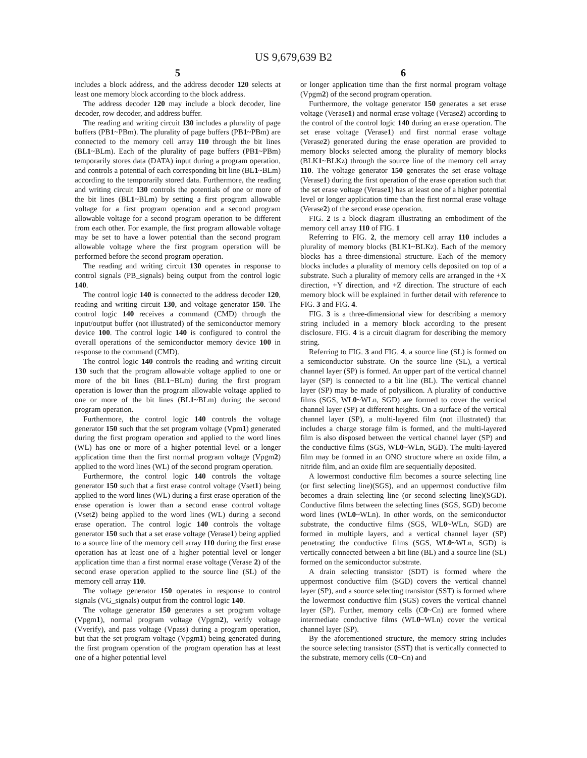US 9,679,639 B2
5
includes a block address, and the address decoder 120 selects at least one memory block according to the block address.
The address decoder 120 may include a block decoder, line decoder, row decoder, and address buffer.
The reading and writing circuit 130 includes a plurality of page buffers (PB1~PBm). The plurality of page buffers (PB1~PBm) are connected to the memory cell array 110 through the bit lines (BL1~BLm). Each of the plurality of page buffers (PB1~PBm) temporarily stores data (DATA) input during a program operation, and controls a potential of each corresponding bit line (BL1~BLm) according to the temporarily stored data. Furthermore, the reading and writing circuit 130 controls the potentials of one or more of the bit lines (BL1~BLm) by setting a first program allowable voltage for a first program operation and a second program allowable voltage for a second program operation to be different from each other. For example, the first program allowable voltage may be set to have a lower potential than the second program allowable voltage where the first program operation will be performed before the second program operation.
The reading and writing circuit 130 operates in response to control signals (PB_signals) being output from the control logic 140.
The control logic 140 is connected to the address decoder 120, reading and writing circuit 130, and voltage generator 150. The control logic 140 receives a command (CMD) through the input/output buffer (not illustrated) of the semiconductor memory device 100. The control logic 140 is configured to control the overall operations of the semiconductor memory device 100 in response to the command (CMD).
The control logic 140 controls the reading and writing circuit 130 such that the program allowable voltage applied to one or more of the bit lines (BL1~BLm) during the first program operation is lower than the program allowable voltage applied to one or more of the bit lines (BL1~BLm) during the second program operation.
Furthermore, the control logic 140 controls the voltage generator 150 such that the set program voltage (Vpm1) generated during the first program operation and applied to the word lines (WL) has one or more of a higher potential level or a longer application time than the first normal program voltage (Vpgm2) applied to the word lines (WL) of the second program operation.
Furthermore, the control logic 140 controls the voltage generator 150 such that a first erase control voltage (Vset1) being applied to the word lines (WL) during a first erase operation of the erase operation is lower than a second erase control voltage (Vset2) being applied to the word lines (WL) during a second erase operation. The control logic 140 controls the voltage generator 150 such that a set erase voltage (Verase1) being applied to a source line of the memory cell array 110 during the first erase operation has at least one of a higher potential level or longer application time than a first normal erase voltage (Verase 2) of the second erase operation applied to the source line (SL) of the memory cell array 110.
The voltage generator 150 operates in response to control signals (VG_signals) output from the control logic 140.
The voltage generator 150 generates a set program voltage (Vpgm1), normal program voltage (Vpgm2), verify voltage (Vverify), and pass voltage (Vpass) during a program operation, but that the set program voltage (Vpgm1) being generated during the first program operation of the program operation has at least one of a higher potential level
6
or longer application time than the first normal program voltage (Vpgm2) of the second program operation.
Furthermore, the voltage generator 150 generates a set erase voltage (Verase1) and normal erase voltage (Verase2) according to the control of the control logic 140 during an erase operation. The set erase voltage (Verase1) and first normal erase voltage (Verase2) generated during the erase operation are provided to memory blocks selected among the plurality of memory blocks (BLK1~BLKz) through the source line of the memory cell array 110. The voltage generator 150 generates the set erase voltage (Verase1) during the first operation of the erase operation such that the set erase voltage (Verase1) has at least one of a higher potential level or longer application time than the first normal erase voltage (Verase2) of the second erase operation.
FIG. 2 is a block diagram illustrating an embodiment of the memory cell array 110 of FIG. 1
Referring to FIG. 2, the memory cell array 110 includes a plurality of memory blocks (BLK1~BLKz). Each of the memory blocks has a three-dimensional structure. Each of the memory blocks includes a plurality of memory cells deposited on top of a substrate. Such a plurality of memory cells are arranged in the +X direction, +Y direction, and +Z direction. The structure of each memory block will be explained in further detail with reference to FIG. 3 and FIG. 4.
FIG. 3 is a three-dimensional view for describing a memory string included in a memory block according to the present disclosure. FIG. 4 is a circuit diagram for describing the memory string.
Referring to FIG. 3 and FIG. 4, a source line (SL) is formed on a semiconductor substrate. On the source line (SL), a vertical channel layer (SP) is formed. An upper part of the vertical channel layer (SP) is connected to a bit line (BL). The vertical channel layer (SP) may be made of polysilicon. A plurality of conductive films (SGS, WL0~WLn, SGD) are formed to cover the vertical channel layer (SP) at different heights. On a surface of the vertical channel layer (SP), a multi-layered film (not illustrated) that includes a charge storage film is formed, and the multi-layered film is also disposed between the vertical channel layer (SP) and the conductive films (SGS, WL0~WLn, SGD). The multi-layered film may be formed in an ONO structure where an oxide film, a nitride film, and an oxide film are sequentially deposited.
A lowermost conductive film becomes a source selecting line (or first selecting line)(SGS), and an uppermost conductive film becomes a drain selecting line (or second selecting line)(SGD). Conductive films between the selecting lines (SGS, SGD) become word lines (WL0~WLn). In other words, on the semiconductor substrate, the conductive films (SGS, WL0~WLn, SGD) are formed in multiple layers, and a vertical channel layer (SP) penetrating the conductive films (SGS, WL0~WLn, SGD) is vertically connected between a bit line (BL) and a source line (SL) formed on the semiconductor substrate.
A drain selecting transistor (SDT) is formed where the uppermost conductive film (SGD) covers the vertical channel layer (SP), and a source selecting transistor (SST) is formed where the lowermost conductive film (SGS) covers the vertical channel layer (SP). Further, memory cells (C0~Cn) are formed where intermediate conductive films (WL0~WLn) cover the vertical channel layer (SP).
By the aforementioned structure, the memory string includes the source selecting transistor (SST) that is vertically connected to the substrate, memory cells (C0~Cn) and